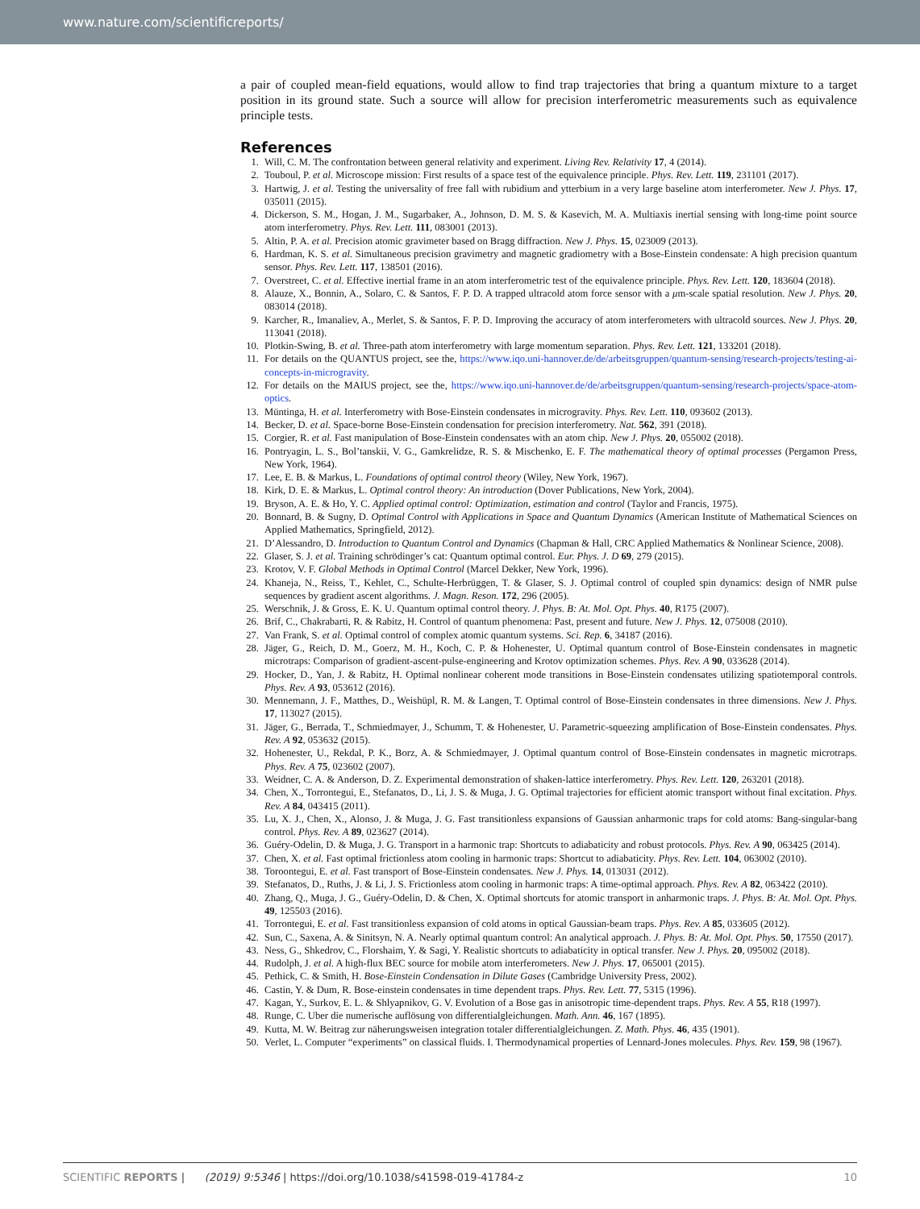www.nature.com/scientificreports/
a pair of coupled mean-field equations, would allow to find trap trajectories that bring a quantum mixture to a target position in its ground state. Such a source will allow for precision interferometric measurements such as equivalence principle tests.
References
1. Will, C. M. The confrontation between general relativity and experiment. Living Rev. Relativity 17, 4 (2014).
2. Touboul, P. et al. Microscope mission: First results of a space test of the equivalence principle. Phys. Rev. Lett. 119, 231101 (2017).
3. Hartwig, J. et al. Testing the universality of free fall with rubidium and ytterbium in a very large baseline atom interferometer. New J. Phys. 17, 035011 (2015).
4. Dickerson, S. M., Hogan, J. M., Sugarbaker, A., Johnson, D. M. S. & Kasevich, M. A. Multiaxis inertial sensing with long-time point source atom interferometry. Phys. Rev. Lett. 111, 083001 (2013).
5. Altin, P. A. et al. Precision atomic gravimeter based on Bragg diffraction. New J. Phys. 15, 023009 (2013).
6. Hardman, K. S. et al. Simultaneous precision gravimetry and magnetic gradiometry with a Bose-Einstein condensate: A high precision quantum sensor. Phys. Rev. Lett. 117, 138501 (2016).
7. Overstreet, C. et al. Effective inertial frame in an atom interferometric test of the equivalence principle. Phys. Rev. Lett. 120, 183604 (2018).
8. Alauze, X., Bonnin, A., Solaro, C. & Santos, F. P. D. A trapped ultracold atom force sensor with a μm-scale spatial resolution. New J. Phys. 20, 083014 (2018).
9. Karcher, R., Imanaliev, A., Merlet, S. & Santos, F. P. D. Improving the accuracy of atom interferometers with ultracold sources. New J. Phys. 20, 113041 (2018).
10. Plotkin-Swing, B. et al. Three-path atom interferometry with large momentum separation. Phys. Rev. Lett. 121, 133201 (2018).
11. For details on the QUANTUS project, see the, https://www.iqo.uni-hannover.de/de/arbeitsgruppen/quantum-sensing/research-projects/testing-ai-concepts-in-microgravity.
12. For details on the MAIUS project, see the, https://www.iqo.uni-hannover.de/de/arbeitsgruppen/quantum-sensing/research-projects/space-atom-optics.
13. Müntinga, H. et al. Interferometry with Bose-Einstein condensates in microgravity. Phys. Rev. Lett. 110, 093602 (2013).
14. Becker, D. et al. Space-borne Bose-Einstein condensation for precision interferometry. Nat. 562, 391 (2018).
15. Corgier, R. et al. Fast manipulation of Bose-Einstein condensates with an atom chip. New J. Phys. 20, 055002 (2018).
16. Pontryagin, L. S., Bol’tanskii, V. G., Gamkrelidze, R. S. & Mischenko, E. F. The mathematical theory of optimal processes (Pergamon Press, New York, 1964).
17. Lee, E. B. & Markus, L. Foundations of optimal control theory (Wiley, New York, 1967).
18. Kirk, D. E. & Markus, L. Optimal control theory: An introduction (Dover Publications, New York, 2004).
19. Bryson, A. E. & Ho, Y. C. Applied optimal control: Optimization, estimation and control (Taylor and Francis, 1975).
20. Bonnard, B. & Sugny, D. Optimal Control with Applications in Space and Quantum Dynamics (American Institute of Mathematical Sciences on Applied Mathematics, Springfield, 2012).
21. D’Alessandro, D. Introduction to Quantum Control and Dynamics (Chapman & Hall, CRC Applied Mathematics & Nonlinear Science, 2008).
22. Glaser, S. J. et al. Training schrödinger’s cat: Quantum optimal control. Eur. Phys. J. D 69, 279 (2015).
23. Krotov, V. F. Global Methods in Optimal Control (Marcel Dekker, New York, 1996).
24. Khaneja, N., Reiss, T., Kehlet, C., Schulte-Herbrüggen, T. & Glaser, S. J. Optimal control of coupled spin dynamics: design of NMR pulse sequences by gradient ascent algorithms. J. Magn. Reson. 172, 296 (2005).
25. Werschnik, J. & Gross, E. K. U. Quantum optimal control theory. J. Phys. B: At. Mol. Opt. Phys. 40, R175 (2007).
26. Brif, C., Chakrabarti, R. & Rabitz, H. Control of quantum phenomena: Past, present and future. New J. Phys. 12, 075008 (2010).
27. Van Frank, S. et al. Optimal control of complex atomic quantum systems. Sci. Rep. 6, 34187 (2016).
28. Jäger, G., Reich, D. M., Goerz, M. H., Koch, C. P. & Hohenester, U. Optimal quantum control of Bose-Einstein condensates in magnetic microtraps: Comparison of gradient-ascent-pulse-engineering and Krotov optimization schemes. Phys. Rev. A 90, 033628 (2014).
29. Hocker, D., Yan, J. & Rabitz, H. Optimal nonlinear coherent mode transitions in Bose-Einstein condensates utilizing spatiotemporal controls. Phys. Rev. A 93, 053612 (2016).
30. Mennemann, J. F., Matthes, D., Weishüpl, R. M. & Langen, T. Optimal control of Bose-Einstein condensates in three dimensions. New J. Phys. 17, 113027 (2015).
31. Jäger, G., Berrada, T., Schmiedmayer, J., Schumm, T. & Hohenester, U. Parametric-squeezing amplification of Bose-Einstein condensates. Phys. Rev. A 92, 053632 (2015).
32. Hohenester, U., Rekdal, P. K., Borz, A. & Schmiedmayer, J. Optimal quantum control of Bose-Einstein condensates in magnetic microtraps. Phys. Rev. A 75, 023602 (2007).
33. Weidner, C. A. & Anderson, D. Z. Experimental demonstration of shaken-lattice interferometry. Phys. Rev. Lett. 120, 263201 (2018).
34. Chen, X., Torrontegui, E., Stefanatos, D., Li, J. S. & Muga, J. G. Optimal trajectories for efficient atomic transport without final excitation. Phys. Rev. A 84, 043415 (2011).
35. Lu, X. J., Chen, X., Alonso, J. & Muga, J. G. Fast transitionless expansions of Gaussian anharmonic traps for cold atoms: Bang-singular-bang control. Phys. Rev. A 89, 023627 (2014).
36. Guéry-Odelin, D. & Muga, J. G. Transport in a harmonic trap: Shortcuts to adiabaticity and robust protocols. Phys. Rev. A 90, 063425 (2014).
37. Chen, X. et al. Fast optimal frictionless atom cooling in harmonic traps: Shortcut to adiabaticity. Phys. Rev. Lett. 104, 063002 (2010).
38. Toroontegui, E. et al. Fast transport of Bose-Einstein condensates. New J. Phys. 14, 013031 (2012).
39. Stefanatos, D., Ruths, J. & Li, J. S. Frictionless atom cooling in harmonic traps: A time-optimal approach. Phys. Rev. A 82, 063422 (2010).
40. Zhang, Q., Muga, J. G., Guéry-Odelin, D. & Chen, X. Optimal shortcuts for atomic transport in anharmonic traps. J. Phys. B: At. Mol. Opt. Phys. 49, 125503 (2016).
41. Torrontegui, E. et al. Fast transitionless expansion of cold atoms in optical Gaussian-beam traps. Phys. Rev. A 85, 033605 (2012).
42. Sun, C., Saxena, A. & Sinitsyn, N. A. Nearly optimal quantum control: An analytical approach. J. Phys. B: At. Mol. Opt. Phys. 50, 17550 (2017).
43. Ness, G., Shkedrov, C., Florshaim, Y. & Sagi, Y. Realistic shortcuts to adiabaticity in optical transfer. New J. Phys. 20, 095002 (2018).
44. Rudolph, J. et al. A high-flux BEC source for mobile atom interferometers. New J. Phys. 17, 065001 (2015).
45. Pethick, C. & Smith, H. Bose-Einstein Condensation in Dilute Gases (Cambridge University Press, 2002).
46. Castin, Y. & Dum, R. Bose-einstein condensates in time dependent traps. Phys. Rev. Lett. 77, 5315 (1996).
47. Kagan, Y., Surkov, E. L. & Shlyapnikov, G. V. Evolution of a Bose gas in anisotropic time-dependent traps. Phys. Rev. A 55, R18 (1997).
48. Runge, C. Uber die numerische auflösung von differentialgleichungen. Math. Ann. 46, 167 (1895).
49. Kutta, M. W. Beitrag zur näherungsweisen integration totaler differentialgleichungen. Z. Math. Phys. 46, 435 (1901).
50. Verlet, L. Computer “experiments” on classical fluids. I. Thermodynamical properties of Lennard-Jones molecules. Phys. Rev. 159, 98 (1967).
SCIENTIFIC REPORTS | (2019) 9:5346 | https://doi.org/10.1038/s41598-019-41784-z 10